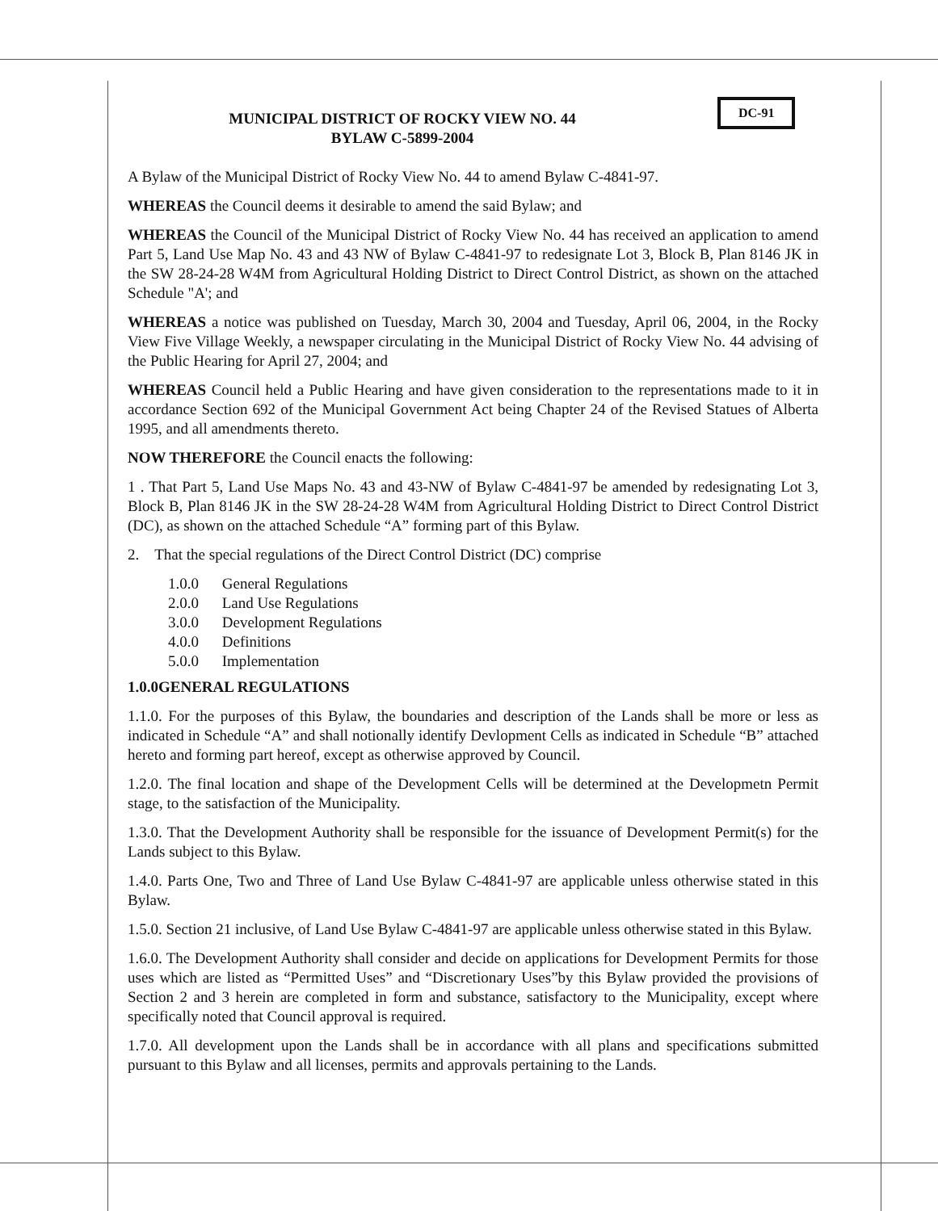DC-91
MUNICIPAL DISTRICT OF ROCKY VIEW NO. 44
BYLAW C-5899-2004
A Bylaw of the Municipal District of Rocky View No. 44 to amend Bylaw C-4841-97.
WHEREAS the Council deems it desirable to amend the said Bylaw; and
WHEREAS the Council of the Municipal District of Rocky View No. 44 has received an application to amend Part 5, Land Use Map No. 43 and 43 NW of Bylaw C-4841-97 to redesignate Lot 3, Block B, Plan 8146 JK in the SW 28-24-28 W4M from Agricultural Holding District to Direct Control District, as shown on the attached Schedule "A'; and
WHEREAS a notice was published on Tuesday, March 30, 2004 and Tuesday, April 06, 2004, in the Rocky View Five Village Weekly, a newspaper circulating in the Municipal District of Rocky View No. 44 advising of the Public Hearing for April 27, 2004; and
WHEREAS Council held a Public Hearing and have given consideration to the representations made to it in accordance Section 692 of the Municipal Government Act being Chapter 24 of the Revised Statues of Alberta 1995, and all amendments thereto.
NOW THEREFORE the Council enacts the following:
1 . That Part 5, Land Use Maps No. 43 and 43-NW of Bylaw C-4841-97 be amended by redesignating Lot 3, Block B, Plan 8146 JK in the SW 28-24-28 W4M from Agricultural Holding District to Direct Control District (DC), as shown on the attached Schedule “A” forming part of this Bylaw.
2. That the special regulations of the Direct Control District (DC) comprise
1.0.0 General Regulations
2.0.0 Land Use Regulations
3.0.0 Development Regulations
4.0.0 Definitions
5.0.0 Implementation
1.0.0GENERAL REGULATIONS
1.1.0. For the purposes of this Bylaw, the boundaries and description of the Lands shall be more or less as indicated in Schedule “A” and shall notionally identify Devlopment Cells as indicated in Schedule “B” attached hereto and forming part hereof, except as otherwise approved by Council.
1.2.0. The final location and shape of the Development Cells will be determined at the Developmetn Permit stage, to the satisfaction of the Municipality.
1.3.0. That the Development Authority shall be responsible for the issuance of Development Permit(s) for the Lands subject to this Bylaw.
1.4.0. Parts One, Two and Three of Land Use Bylaw C-4841-97 are applicable unless otherwise stated in this Bylaw.
1.5.0. Section 21 inclusive, of Land Use Bylaw C-4841-97 are applicable unless otherwise stated in this Bylaw.
1.6.0. The Development Authority shall consider and decide on applications for Development Permits for those uses which are listed as “Permitted Uses” and “Discretionary Uses”by this Bylaw provided the provisions of Section 2 and 3 herein are completed in form and substance, satisfactory to the Municipality, except where specifically noted that Council approval is required.
1.7.0. All development upon the Lands shall be in accordance with all plans and specifications submitted pursuant to this Bylaw and all licenses, permits and approvals pertaining to the Lands.